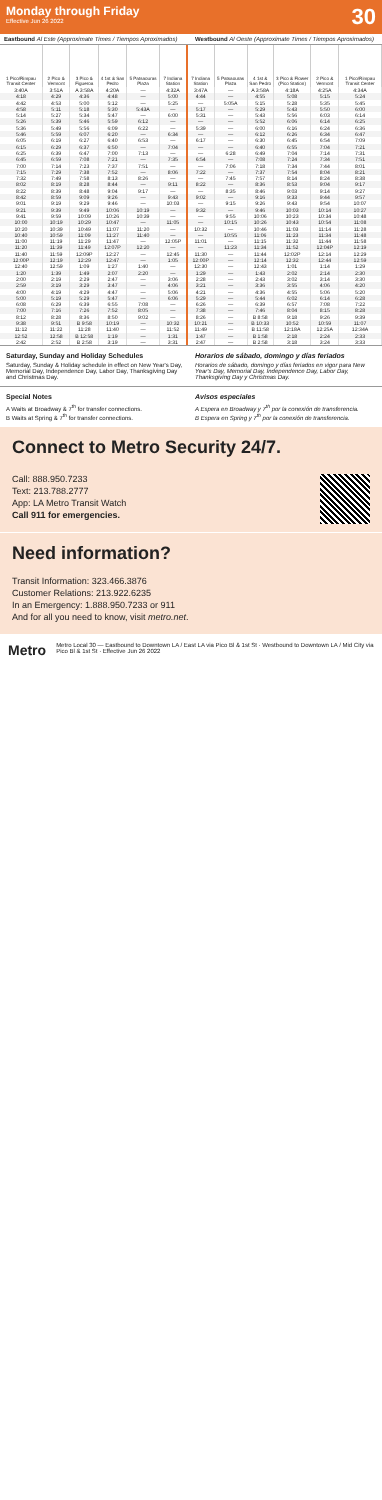Monday through Friday
Effective Jun 26 2022
30
Eastbound Al Este (Approximate Times / Tiempos Aproximados)
Westbound Al Oeste (Approximate Times / Tiempos Aproximados)
| 1 Pico/Rimpau Transit Center | 2 Pico & Vermont | 3 Pico & Figueroa | 4 1st & San Pedro | 5 Patsaouras Plaza | 7 Indiana Station | 7 Indiana Station | 5 Patsaouras Plaza | 4 1st & San Pedro | 3 Pico & Flower (Pico Station) | 2 Pico & Vermont | 1 Pico/Rimpau Transit Center |
| --- | --- | --- | --- | --- | --- | --- | --- | --- | --- | --- | --- |
| 3:40A | 3:51A | A 3:58A | 4:20A | — | 4:32A | 3:47A | — | A 3:58A | 4:18A | 4:25A | 4:34A |
| 4:18 | 4:29 | 4:36 | 4:48 | — | 5:00 | 4:44 | — | 4:55 | 5:08 | 5:15 | 5:24 |
| 4:42 | 4:53 | 5:00 | 5:12 | — | 5:25 | — | 5:05A | 5:15 | 5:28 | 5:35 | 5:45 |
| 4:58 | 5:11 | 5:18 | 5:30 | 5:43A | — | 5:17 | — | 5:29 | 5:43 | 5:50 | 6:00 |
| 5:14 | 5:27 | 5:34 | 5:47 | — | 6:00 | 5:31 | — | 5:43 | 5:56 | 6:03 | 6:14 |
| 5:26 | 5:39 | 5:46 | 5:59 | 6:12 | — | — | — | 5:52 | 6:06 | 6:14 | 6:25 |
| 5:36 | 5:49 | 5:56 | 6:09 | 6:22 | — | 5:39 | — | 6:00 | 6:16 | 6:24 | 6:36 |
| 5:46 | 5:59 | 6:07 | 6:20 | — | 6:34 | — | — | 6:12 | 6:26 | 6:34 | 6:47 |
| 6:05 | 6:19 | 6:27 | 6:40 | 6:53 | — | 6:17 | — | 6:30 | 6:45 | 6:54 | 7:09 |
| 6:15 | 6:29 | 6:37 | 6:50 | — | 7:04 | — | — | 6:40 | 6:55 | 7:04 | 7:21 |
| 6:25 | 6:39 | 6:47 | 7:00 | 7:13 | — | — | 6:28 | 6:49 | 7:04 | 7:14 | 7:31 |
| 6:45 | 6:59 | 7:08 | 7:21 | — | 7:35 | 6:54 | — | 7:08 | 7:24 | 7:34 | 7:51 |
| 7:00 | 7:14 | 7:23 | 7:37 | 7:51 | — | — | 7:06 | 7:18 | 7:34 | 7:44 | 8:01 |
| 7:15 | 7:29 | 7:38 | 7:52 | — | 8:06 | 7:22 | — | 7:37 | 7:54 | 8:04 | 8:21 |
| 7:32 | 7:49 | 7:58 | 8:13 | 8:26 | — | — | 7:45 | 7:57 | 8:14 | 8:24 | 8:38 |
| 8:02 | 8:19 | 8:28 | 8:44 | — | 9:11 | 8:22 | — | 8:36 | 8:53 | 9:04 | 9:17 |
| 8:22 | 8:39 | 8:48 | 9:04 | 9:17 | — | — | 8:35 | 8:46 | 9:03 | 9:14 | 9:27 |
| 8:42 | 8:59 | 9:09 | 9:26 | — | 9:43 | 9:02 | — | 9:16 | 9:33 | 9:44 | 9:57 |
| 9:01 | 9:19 | 9:29 | 9:46 | — | 10:03 | — | 9:15 | 9:26 | 9:43 | 9:54 | 10:07 |
| 9:21 | 9:39 | 9:49 | 10:06 | 10:19 | — | 9:32 | — | 9:46 | 10:03 | 10:14 | 10:27 |
| 9:41 | 9:59 | 10:09 | 10:26 | 10:39 | — | — | 9:55 | 10:06 | 10:23 | 10:34 | 10:48 |
| 10:00 | 10:19 | 10:29 | 10:47 | — | 11:05 | — | 10:15 | 10:26 | 10:43 | 10:54 | 11:08 |
| 10:20 | 10:39 | 10:49 | 11:07 | 11:20 | — | 10:32 | — | 10:46 | 11:03 | 11:14 | 11:28 |
| 10:40 | 10:59 | 11:09 | 11:27 | 11:40 | — | — | 10:55 | 11:06 | 11:23 | 11:34 | 11:48 |
| 11:00 | 11:19 | 11:29 | 11:47 | — | 12:05P | 11:01 | — | 11:15 | 11:32 | 11:44 | 11:58 |
| 11:20 | 11:39 | 11:49 | 12:07P | 12:20 | — | — | 11:23 | 11:34 | 11:52 | 12:04P | 12:19 |
| 11:40 | 11:59 | 12:09P | 12:27 | — | 12:45 | 11:30 | — | 11:44 | 12:02P | 12:14 | 12:29 |
| 12:00P | 12:19 | 12:29 | 12:47 | — | 1:05 | 12:00P | — | 12:14 | 12:32 | 12:44 | 12:59 |
| 12:40 | 12:59 | 1:09 | 1:27 | 1:40 | — | 12:30 | — | 12:43 | 1:01 | 1:14 | 1:29 |
| 1:20 | 1:39 | 1:49 | 2:07 | 2:20 | — | 1:29 | — | 1:43 | 2:02 | 2:14 | 2:30 |
| 2:00 | 2:19 | 2:29 | 2:47 | — | 3:06 | 2:28 | — | 2:43 | 3:02 | 3:14 | 3:30 |
| 2:59 | 3:19 | 3:29 | 3:47 | — | 4:06 | 3:21 | — | 3:36 | 3:55 | 4:06 | 4:20 |
| 4:00 | 4:19 | 4:29 | 4:47 | — | 5:06 | 4:21 | — | 4:36 | 4:55 | 5:06 | 5:20 |
| 5:00 | 5:19 | 5:29 | 5:47 | — | 6:06 | 5:29 | — | 5:44 | 6:02 | 6:14 | 6:28 |
| 6:08 | 6:29 | 6:39 | 6:55 | 7:08 | — | 6:26 | — | 6:39 | 6:57 | 7:08 | 7:22 |
| 7:00 | 7:16 | 7:26 | 7:52 | 8:05 | — | 7:38 | — | 7:46 | 8:04 | 8:15 | 8:28 |
| 8:12 | 8:28 | 8:36 | 8:50 | 9:02 | — | 8:26 | — | B 8:58 | 9:18 | 9:26 | 9:39 |
| 9:38 | 9:51 | B 9:58 | 10:19 | — | 10:32 | 10:21 | — | B 10:33 | 10:52 | 10:59 | 11:07 |
| 11:12 | 11:22 | 11:28 | 11:40 | — | 11:52 | 11:49 | — | B 11:58 | 12:18A | 12:25A | 12:34A |
| 12:52 | 12:58 | B 12:58 | 1:19 | — | 1:31 | 1:47 | — | B 1:58 | 2:18 | 2:24 | 2:33 |
| 2:42 | 2:52 | B 2:58 | 3:19 | — | 3:31 | 2:47 | — | B 2:58 | 3:18 | 3:24 | 3:33 |
Saturday, Sunday and Holiday Schedules
Saturday, Sunday & Holiday schedule in effect on New Year's Day, Memorial Day, Independence Day, Labor Day, Thanksgiving Day and Christmas Day.
Horarios de sábado, domingo y días feriados
Horarios de sábado, domingo y días feriados en vigor para New Year's Day, Memorial Day, Independence Day, Labor Day, Thanksgiving Day y Christmas Day.
Special Notes
A Waits at Broadway & 7<sup>th</sup> for transfer connections.
B Waits at Spring & 7<sup>th</sup> for transfer connections.
Avisos especiales
A Espera en Broadway y 7<sup>th</sup> por la conexión de transferencia.
B Espera en Spring y 7<sup>th</sup> por la conexión de transferencia.
Connect to Metro Security 24/7.
Call: 888.950.7233
Text: 213.788.2777
App: LA Metro Transit Watch
Call 911 for emergencies.
Need information?
Transit Information: 323.466.3876
Customer Relations: 213.922.6235
In an Emergency: 1.888.950.7233 or 911
And for all you need to know, visit metro.net.
Metro
Metro Local 30 — Eastbound to Downtown LA / East LA via Pico Bl & 1st St · Westbound to Downtown LA / Mid City via Pico Bl & 1st St · Effective Jun 26 2022